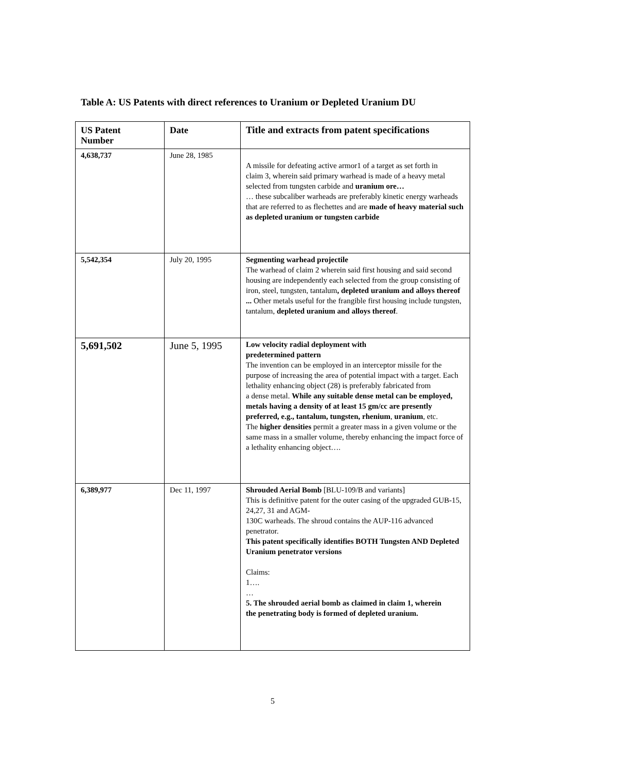Table A: US Patents with direct references to Uranium or Depleted Uranium DU
| US Patent Number | Date | Title and extracts from patent specifications |
| --- | --- | --- |
| 4,638,737 | June 28, 1985 | A missile for defeating active armor1 of a target as set forth in claim 3, wherein said primary warhead is made of a heavy metal selected from tungsten carbide and uranium ore… … these subcaliber warheads are preferably kinetic energy warheads that are referred to as flechettes and are made of heavy material such as depleted uranium or tungsten carbide |
| 5,542,354 | July 20, 1995 | Segmenting warhead projectile The warhead of claim 2 wherein said first housing and said second housing are independently each selected from the group consisting of iron, steel, tungsten, tantalum , depleted uranium and alloys thereof ... Other metals useful for the frangible first housing include tungsten, tantalum, depleted uranium and alloys thereof . |
| 5,691,502 | June 5, 1995 | Low velocity radial deployment with predetermined pattern The invention can be employed in an interceptor missile for the purpose of increasing the area of potential impact with a target. Each lethality enhancing object (28) is preferably fabricated from a dense metal. While any suitable dense metal can be employed, metals having a density of at least 15 gm/cc are presently preferred, e.g., tantalum, tungsten, rhenium , uranium , etc. The higher densities permit a greater mass in a given volume or the same mass in a smaller volume, thereby enhancing the impact force of a lethality enhancing object…. |
| 6,389,977 | Dec 11, 1997 | Shrouded Aerial Bomb [BLU-109/B and variants] This is definitive patent for the outer casing of the upgraded GUB-15, 24,27, 31 and AGM- 130C warheads. The shroud contains the AUP-116 advanced penetrator. This patent specifically identifies BOTH Tungsten AND Depleted Uranium penetrator versions Claims: 1…. … 5. The shrouded aerial bomb as claimed in claim 1, wherein the penetrating body is formed of depleted uranium. |
5